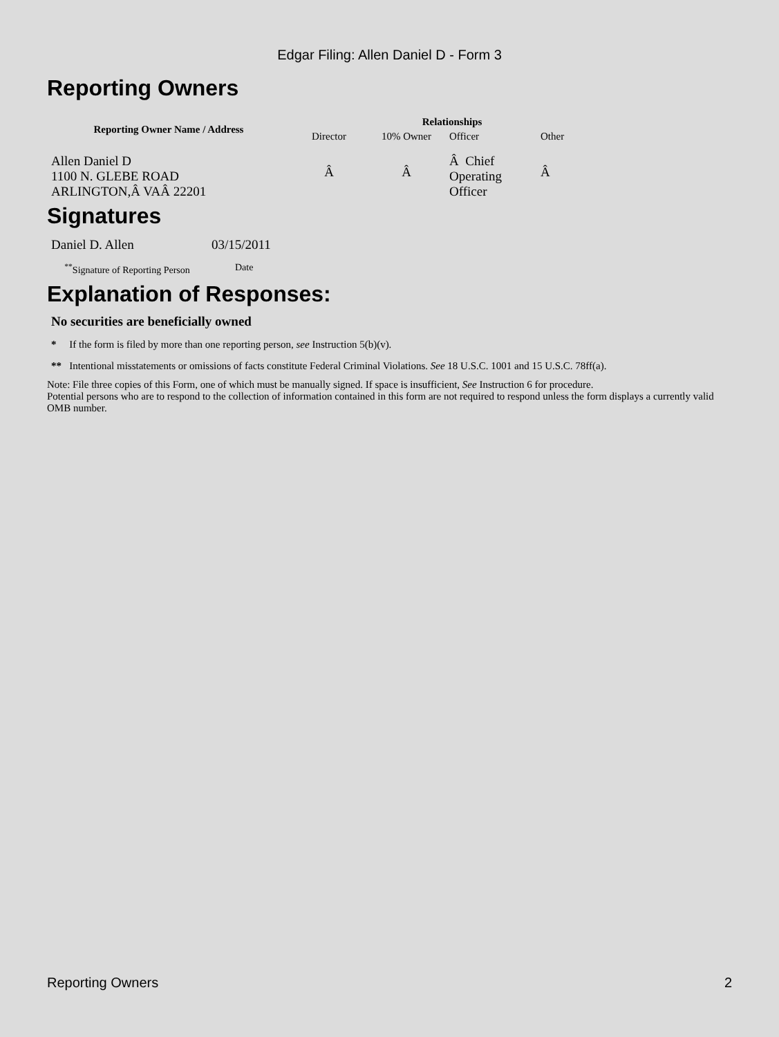Edgar Filing: Allen Daniel D - Form 3
Reporting Owners
| Reporting Owner Name / Address | Relationships | | | |
| --- | --- | --- | --- | --- |
| | Director | 10% Owner | Officer | Other |
| Allen Daniel D 1100 N. GLEBE ROAD ARLINGTON,Â VAÂ 22201 | Â | Â | Â Chief Operating Officer | Â |
Signatures
| Daniel D. Allen | 03/15/2011 |
| <sup>**</sup> Signature of Reporting Person | Date |
Explanation of Responses:
No securities are beneficially owned
* If the form is filed by more than one reporting person, see Instruction 5(b)(v).
** Intentional misstatements or omissions of facts constitute Federal Criminal Violations. See 18 U.S.C. 1001 and 15 U.S.C. 78ff(a).
Note: File three copies of this Form, one of which must be manually signed. If space is insufficient, See Instruction 6 for procedure.
Potential persons who are to respond to the collection of information contained in this form are not required to respond unless the form displays a currently valid OMB number.
Reporting Owners 2